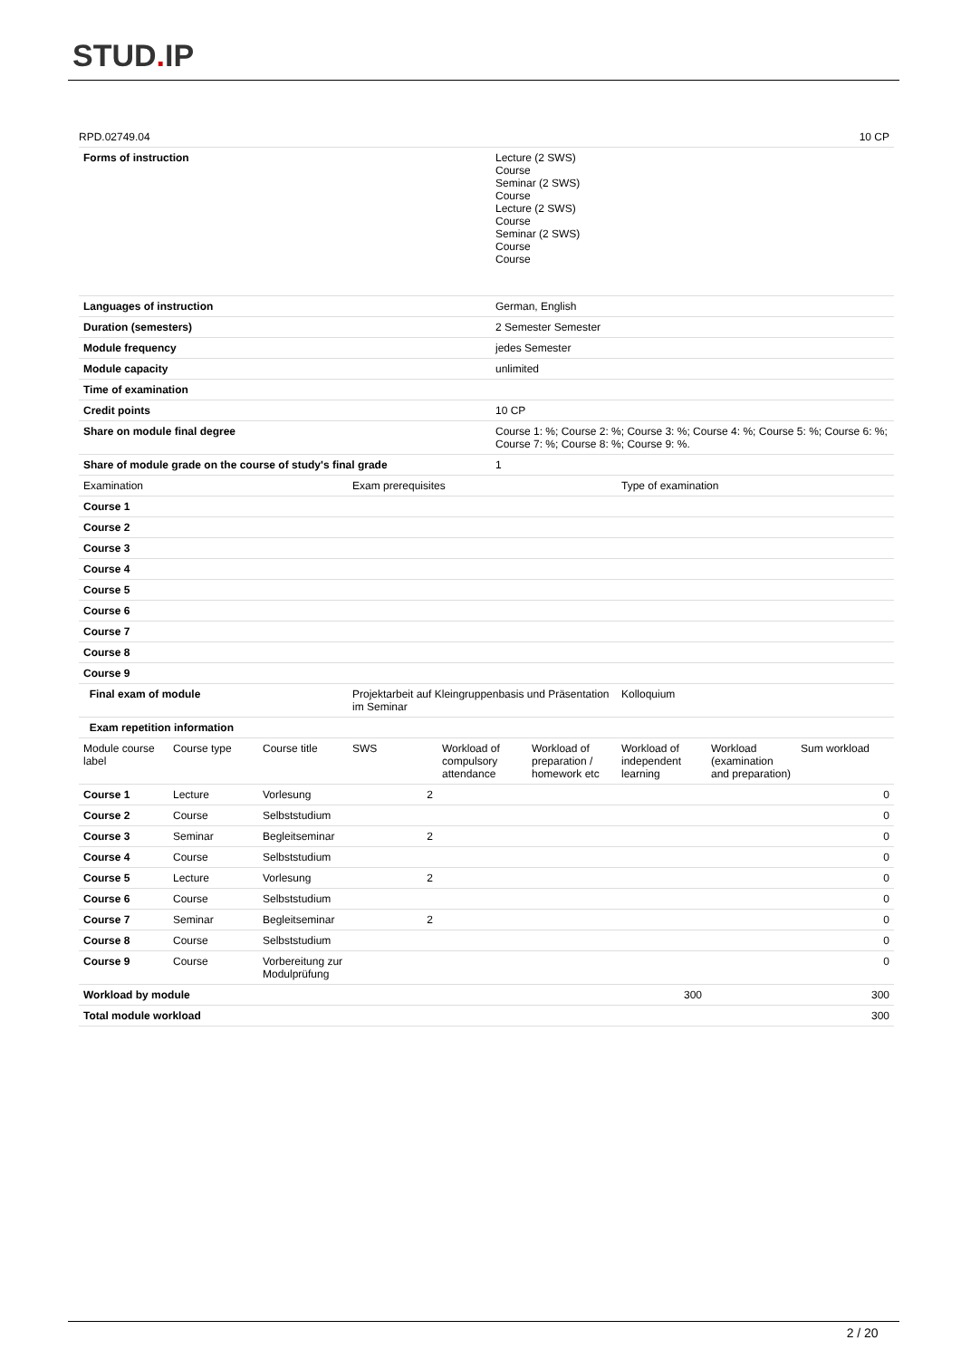STUD. IP
| RPD.02749.04 | 10 CP |
| Forms of instruction | Lecture (2 SWS) Course Seminar (2 SWS) Course Lecture (2 SWS) Course Seminar (2 SWS) Course Course |
| Languages of instruction | German, English |
| Duration (semesters) | 2 Semester Semester |
| Module frequency | jedes Semester |
| Module capacity | unlimited |
| Time of examination | |
| Credit points | 10 CP |
| Share on module final degree | Course 1: %; Course 2: %; Course 3: %; Course 4: %; Course 5: %; Course 6: %; Course 7: %; Course 8: %; Course 9: %. |
| Share of module grade on the course of study's final grade | 1 |
| Examination | Exam prerequisites | Type of examination |
| --- | --- | --- |
| Course 1 | | |
| Course 2 | | |
| Course 3 | | |
| Course 4 | | |
| Course 5 | | |
| Course 6 | | |
| Course 7 | | |
| Course 8 | | |
| Course 9 | | |
| Final exam of module | Projektarbeit auf Kleingruppenbasis und Präsentation im Seminar | Kolloquium |
| Exam repetition information | | |
| Module course label | Course type | Course title | SWS | Workload of compulsory attendance | Workload of preparation / homework etc | Workload of independent learning | Workload (examination and preparation) | Sum workload |
| --- | --- | --- | --- | --- | --- | --- | --- | --- |
| Course 1 | Lecture | Vorlesung | 2 | | | | | 0 |
| Course 2 | Course | Selbststudium | | | | | | 0 |
| Course 3 | Seminar | Begleitseminar | 2 | | | | | 0 |
| Course 4 | Course | Selbststudium | | | | | | 0 |
| Course 5 | Lecture | Vorlesung | 2 | | | | | 0 |
| Course 6 | Course | Selbststudium | | | | | | 0 |
| Course 7 | Seminar | Begleitseminar | 2 | | | | | 0 |
| Course 8 | Course | Selbststudium | | | | | | 0 |
| Course 9 | Course | Vorbereitung zur Modulprüfung | | | | | | 0 |
| Workload by module | | | | | | 300 | | 300 |
| Total module workload | | | | | | | | 300 |
2 / 20